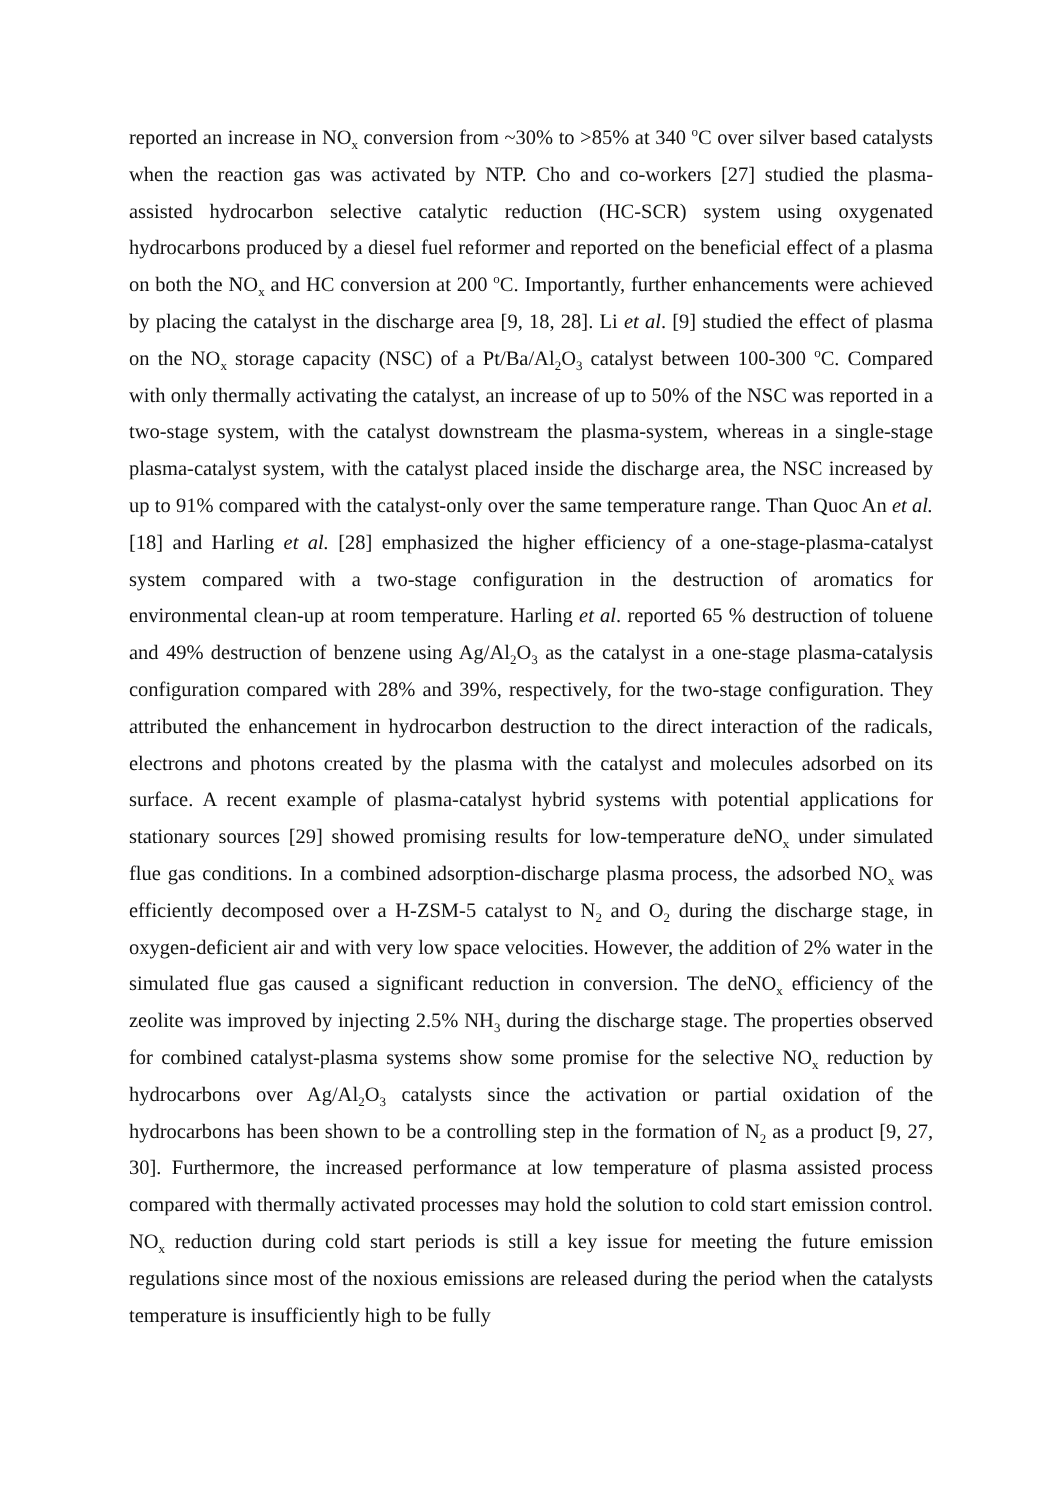reported an increase in NO<sub>x</sub> conversion from ~30% to >85% at 340 <sup>o</sup>C over silver based catalysts when the reaction gas was activated by NTP. Cho and co-workers [27] studied the plasma-assisted hydrocarbon selective catalytic reduction (HC-SCR) system using oxygenated hydrocarbons produced by a diesel fuel reformer and reported on the beneficial effect of a plasma on both the NO<sub>x</sub> and HC conversion at 200 <sup>o</sup>C. Importantly, further enhancements were achieved by placing the catalyst in the discharge area [9, 18, 28]. Li et al. [9] studied the effect of plasma on the NO<sub>x</sub> storage capacity (NSC) of a Pt/Ba/Al<sub>2</sub>O<sub>3</sub> catalyst between 100-300 <sup>o</sup>C. Compared with only thermally activating the catalyst, an increase of up to 50% of the NSC was reported in a two-stage system, with the catalyst downstream the plasma-system, whereas in a single-stage plasma-catalyst system, with the catalyst placed inside the discharge area, the NSC increased by up to 91% compared with the catalyst-only over the same temperature range. Than Quoc An et al. [18] and Harling et al. [28] emphasized the higher efficiency of a one-stage-plasma-catalyst system compared with a two-stage configuration in the destruction of aromatics for environmental clean-up at room temperature. Harling et al. reported 65 % destruction of toluene and 49% destruction of benzene using Ag/Al<sub>2</sub>O<sub>3</sub> as the catalyst in a one-stage plasma-catalysis configuration compared with 28% and 39%, respectively, for the two-stage configuration. They attributed the enhancement in hydrocarbon destruction to the direct interaction of the radicals, electrons and photons created by the plasma with the catalyst and molecules adsorbed on its surface. A recent example of plasma-catalyst hybrid systems with potential applications for stationary sources [29] showed promising results for low-temperature deNO<sub>x</sub> under simulated flue gas conditions. In a combined adsorption-discharge plasma process, the adsorbed NO<sub>x</sub> was efficiently decomposed over a H-ZSM-5 catalyst to N<sub>2</sub> and O<sub>2</sub> during the discharge stage, in oxygen-deficient air and with very low space velocities. However, the addition of 2% water in the simulated flue gas caused a significant reduction in conversion. The deNO<sub>x</sub> efficiency of the zeolite was improved by injecting 2.5% NH<sub>3</sub> during the discharge stage. The properties observed for combined catalyst-plasma systems show some promise for the selective NO<sub>x</sub> reduction by hydrocarbons over Ag/Al<sub>2</sub>O<sub>3</sub> catalysts since the activation or partial oxidation of the hydrocarbons has been shown to be a controlling step in the formation of N<sub>2</sub> as a product [9, 27, 30]. Furthermore, the increased performance at low temperature of plasma assisted process compared with thermally activated processes may hold the solution to cold start emission control. NO<sub>x</sub> reduction during cold start periods is still a key issue for meeting the future emission regulations since most of the noxious emissions are released during the period when the catalysts temperature is insufficiently high to be fully